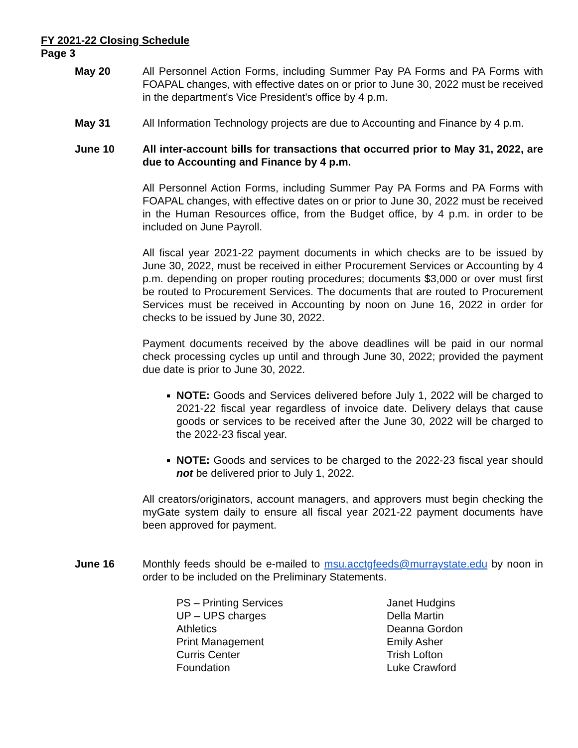FY 2021-22 Closing Schedule
Page 3
May 20 All Personnel Action Forms, including Summer Pay PA Forms and PA Forms with FOAPAL changes, with effective dates on or prior to June 30, 2022 must be received in the department's Vice President's office by 4 p.m.
May 31 All Information Technology projects are due to Accounting and Finance by 4 p.m.
June 10 All inter-account bills for transactions that occurred prior to May 31, 2022, are due to Accounting and Finance by 4 p.m.
All Personnel Action Forms, including Summer Pay PA Forms and PA Forms with FOAPAL changes, with effective dates on or prior to June 30, 2022 must be received in the Human Resources office, from the Budget office, by 4 p.m. in order to be included on June Payroll.
All fiscal year 2021-22 payment documents in which checks are to be issued by June 30, 2022, must be received in either Procurement Services or Accounting by 4 p.m. depending on proper routing procedures; documents $3,000 or over must first be routed to Procurement Services. The documents that are routed to Procurement Services must be received in Accounting by noon on June 16, 2022 in order for checks to be issued by June 30, 2022.
Payment documents received by the above deadlines will be paid in our normal check processing cycles up until and through June 30, 2022; provided the payment due date is prior to June 30, 2022.
NOTE: Goods and Services delivered before July 1, 2022 will be charged to 2021-22 fiscal year regardless of invoice date. Delivery delays that cause goods or services to be received after the June 30, 2022 will be charged to the 2022-23 fiscal year.
NOTE: Goods and services to be charged to the 2022-23 fiscal year should not be delivered prior to July 1, 2022.
All creators/originators, account managers, and approvers must begin checking the myGate system daily to ensure all fiscal year 2021-22 payment documents have been approved for payment.
June 16 Monthly feeds should be e-mailed to msu.acctgfeeds@murraystate.edu by noon in order to be included on the Preliminary Statements.
PS – Printing Services
Janet Hudgins
UP – UPS charges
Della Martin
Athletics
Deanna Gordon
Print Management
Emily Asher
Curris Center
Trish Lofton
Foundation
Luke Crawford